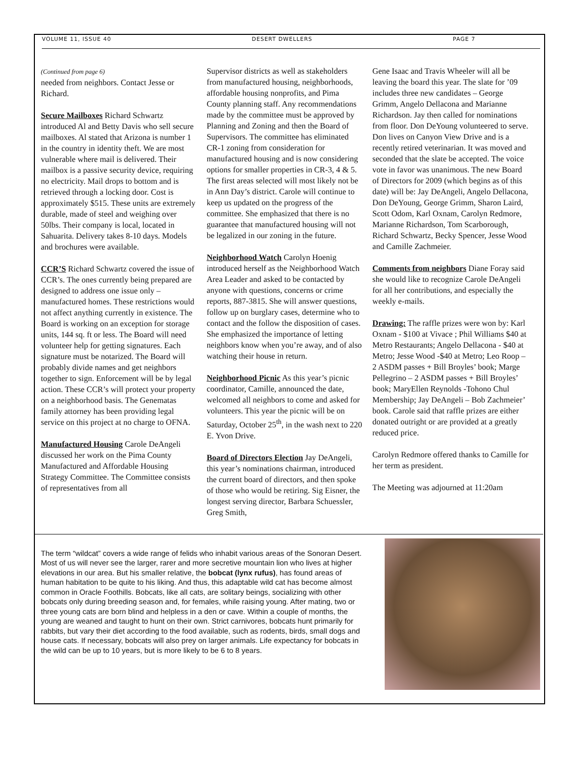VOLUME 11, ISSUE 40 DESERT DWELLERS PAGE 7
(Continued from page 6)
needed from neighbors. Contact Jesse or Richard.
Secure Mailboxes Richard Schwartz introduced Al and Betty Davis who sell secure mailboxes. Al stated that Arizona is number 1 in the country in identity theft. We are most vulnerable where mail is delivered. Their mailbox is a passive security device, requiring no electricity. Mail drops to bottom and is retrieved through a locking door. Cost is approximately $515. These units are extremely durable, made of steel and weighing over 50lbs. Their company is local, located in Sahuarita. Delivery takes 8-10 days. Models and brochures were available.
CCR’S Richard Schwartz covered the issue of CCR’s. The ones currently being prepared are designed to address one issue only – manufactured homes. These restrictions would not affect anything currently in existence. The Board is working on an exception for storage units, 144 sq. ft or less. The Board will need volunteer help for getting signatures. Each signature must be notarized. The Board will probably divide names and get neighbors together to sign. Enforcement will be by legal action. These CCR’s will protect your property on a neighborhood basis. The Genematas family attorney has been providing legal service on this project at no charge to OFNA.
Manufactured Housing Carole DeAngeli discussed her work on the Pima County Manufactured and Affordable Housing Strategy Committee. The Committee consists of representatives from all
Supervisor districts as well as stakeholders from manufactured housing, neighborhoods, affordable housing nonprofits, and Pima County planning staff. Any recommendations made by the committee must be approved by Planning and Zoning and then the Board of Supervisors. The committee has eliminated CR-1 zoning from consideration for manufactured housing and is now considering options for smaller properties in CR-3, 4 & 5. The first areas selected will most likely not be in Ann Day’s district. Carole will continue to keep us updated on the progress of the committee. She emphasized that there is no guarantee that manufactured housing will not be legalized in our zoning in the future.
Neighborhood Watch Carolyn Hoenig introduced herself as the Neighborhood Watch Area Leader and asked to be contacted by anyone with questions, concerns or crime reports, 887-3815. She will answer questions, follow up on burglary cases, determine who to contact and the follow the disposition of cases. She emphasized the importance of letting neighbors know when you’re away, and of also watching their house in return.
Neighborhood Picnic As this year’s picnic coordinator, Camille, announced the date, welcomed all neighbors to come and asked for volunteers. This year the picnic will be on Saturday, October 25<sup>th</sup>, in the wash next to 220 E. Yvon Drive.
Board of Directors Election Jay DeAngeli, this year’s nominations chairman, introduced the current board of directors, and then spoke of those who would be retiring. Sig Eisner, the longest serving director, Barbara Schuessler, Greg Smith,
Gene Isaac and Travis Wheeler will all be leaving the board this year. The slate for ’09 includes three new candidates – George Grimm, Angelo Dellacona and Marianne Richardson. Jay then called for nominations from floor. Don DeYoung volunteered to serve. Don lives on Canyon View Drive and is a recently retired veterinarian. It was moved and seconded that the slate be accepted. The voice vote in favor was unanimous. The new Board of Directors for 2009 (which begins as of this date) will be: Jay DeAngeli, Angelo Dellacona, Don DeYoung, George Grimm, Sharon Laird, Scott Odom, Karl Oxnam, Carolyn Redmore, Marianne Richardson, Tom Scarborough, Richard Schwartz, Becky Spencer, Jesse Wood and Camille Zachmeier.
Comments from neighbors Diane Foray said she would like to recognize Carole DeAngeli for all her contributions, and especially the weekly e-mails.
Drawing: The raffle prizes were won by: Karl Oxnam - $100 at Vivace ; Phil Williams $40 at Metro Restaurants; Angelo Dellacona - $40 at Metro; Jesse Wood -$40 at Metro; Leo Roop – 2 ASDM passes + Bill Broyles’ book; Marge Pellegrino – 2 ASDM passes + Bill Broyles’ book; MaryEllen Reynolds -Tohono Chul Membership; Jay DeAngeli – Bob Zachmeier’ book. Carole said that raffle prizes are either donated outright or are provided at a greatly reduced price.
Carolyn Redmore offered thanks to Camille for her term as president.
The Meeting was adjourned at 11:20am
The term “wildcat” covers a wide range of felids who inhabit various areas of the Sonoran Desert. Most of us will never see the larger, rarer and more secretive mountain lion who lives at higher elevations in our area. But his smaller relative, the bobcat (lynx rufus), has found areas of human habitation to be quite to his liking. And thus, this adaptable wild cat has become almost common in Oracle Foothills. Bobcats, like all cats, are solitary beings, socializing with other bobcats only during breeding season and, for females, while raising young. After mating, two or three young cats are born blind and helpless in a den or cave. Within a couple of months, the young are weaned and taught to hunt on their own. Strict carnivores, bobcats hunt primarily for rabbits, but vary their diet according to the food available, such as rodents, birds, small dogs and house cats. If necessary, bobcats will also prey on larger animals. Life expectancy for bobcats in the wild can be up to 10 years, but is more likely to be 6 to 8 years.